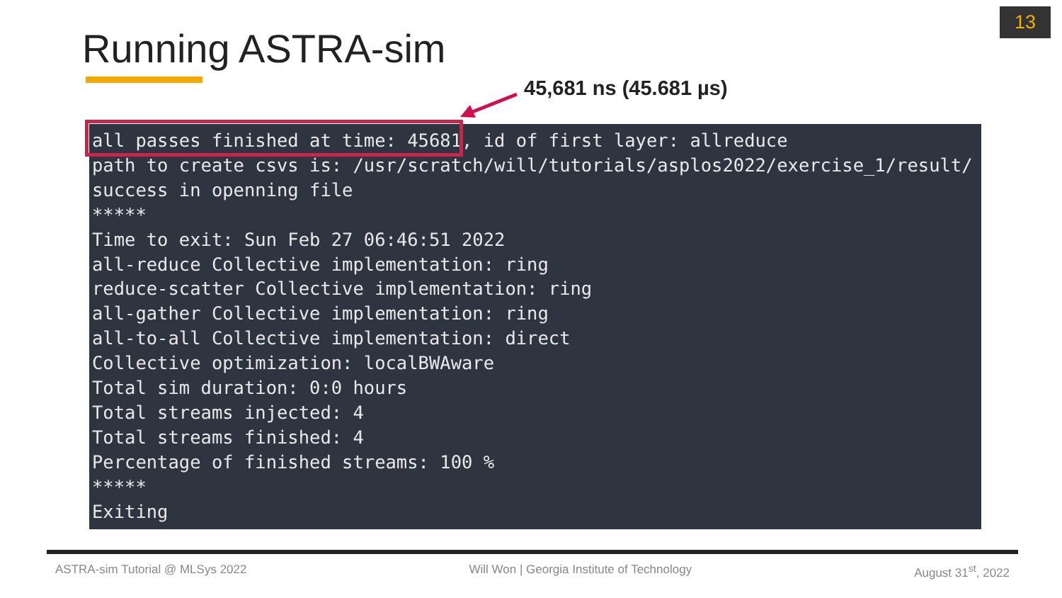13
Running ASTRA-sim
45,681 ns (45.681 µs)
all passes finished at time: 45681, id of first layer: allreduce path to create csvs is: /usr/scratch/will/tutorials/asplos2022/exercise_1/result/ success in openning file ***** Time to exit: Sun Feb 27 06:46:51 2022 all-reduce Collective implementation: ring reduce-scatter Collective implementation: ring all-gather Collective implementation: ring all-to-all Collective implementation: direct Collective optimization: localBWAware Total sim duration: 0:0 hours Total streams injected: 4 Total streams finished: 4 Percentage of finished streams: 100 % ***** Exiting
ASTRA-sim Tutorial @ MLSys 2022 Will Won | Georgia Institute of Technology August 31<sup>st</sup>, 2022